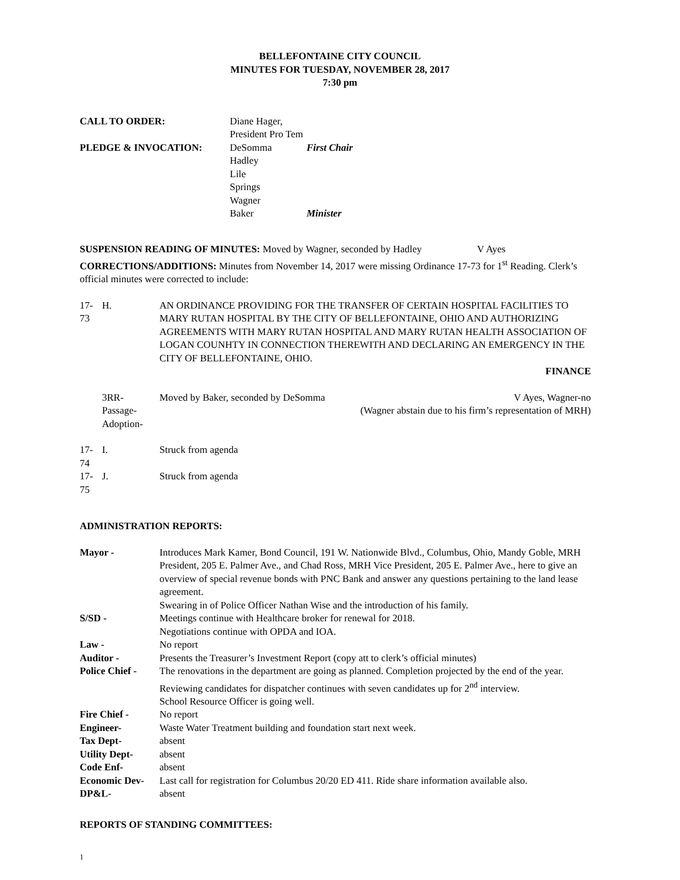BELLEFONTAINE CITY COUNCIL
MINUTES FOR TUESDAY, NOVEMBER 28, 2017
7:30 pm
| CALL TO ORDER: | Diane Hager, President Pro Tem | |
| PLEDGE & INVOCATION: | DeSomma | First Chair |
| | Hadley | |
| | Lile | |
| | Springs | |
| | Wagner | |
| | Baker | Minister |
SUSPENSION READING OF MINUTES: Moved by Wagner, seconded by Hadley V Ayes
CORRECTIONS/ADDITIONS: Minutes from November 14, 2017 were missing Ordinance 17-73 for 1<sup>st</sup> Reading. Clerk’s official minutes were corrected to include:
| 17-73 | H. | AN ORDINANCE PROVIDING FOR THE TRANSFER OF CERTAIN HOSPITAL FACILITIES TO MARY RUTAN HOSPITAL BY THE CITY OF BELLEFONTAINE, OHIO AND AUTHORIZING AGREEMENTS WITH MARY RUTAN HOSPITAL AND MARY RUTAN HEALTH ASSOCIATION OF LOGAN COUNHTY IN CONNECTION THEREWITH AND DECLARING AN EMERGENCY IN THE CITY OF BELLEFONTAINE, OHIO. FINANCE |
| 3RR- | Moved by Baker, seconded by DeSomma | V Ayes, Wagner-no |
| Passage- | (Wagner abstain due to his firm’s representation of MRH) | |
| Adoption- | | |
| 17-74 | I. | Struck from agenda |
| 17-75 | J. | Struck from agenda |
ADMINISTRATION REPORTS:
| Mayor - | Introduces Mark Kamer, Bond Council, 191 W. Nationwide Blvd., Columbus, Ohio, Mandy Goble, MRH President, 205 E. Palmer Ave., and Chad Ross, MRH Vice President, 205 E. Palmer Ave., here to give an overview of special revenue bonds with PNC Bank and answer any questions pertaining to the land lease agreement. Swearing in of Police Officer Nathan Wise and the introduction of his family. |
| S/SD - | Meetings continue with Healthcare broker for renewal for 2018. Negotiations continue with OPDA and IOA. |
| Law - | No report |
| Auditor - | Presents the Treasurer’s Investment Report (copy att to clerk’s official minutes) |
| Police Chief - | The renovations in the department are going as planned. Completion projected by the end of the year. Reviewing candidates for dispatcher continues with seven candidates up for 2<sup>nd</sup> interview. School Resource Officer is going well. |
| Fire Chief - | No report |
| Engineer- | Waste Water Treatment building and foundation start next week. |
| Tax Dept- | absent |
| Utility Dept- | absent |
| Code Enf- | absent |
| Economic Dev- | Last call for registration for Columbus 20/20 ED 411. Ride share information available also. |
| DP&L- | absent |
REPORTS OF STANDING COMMITTEES:
1